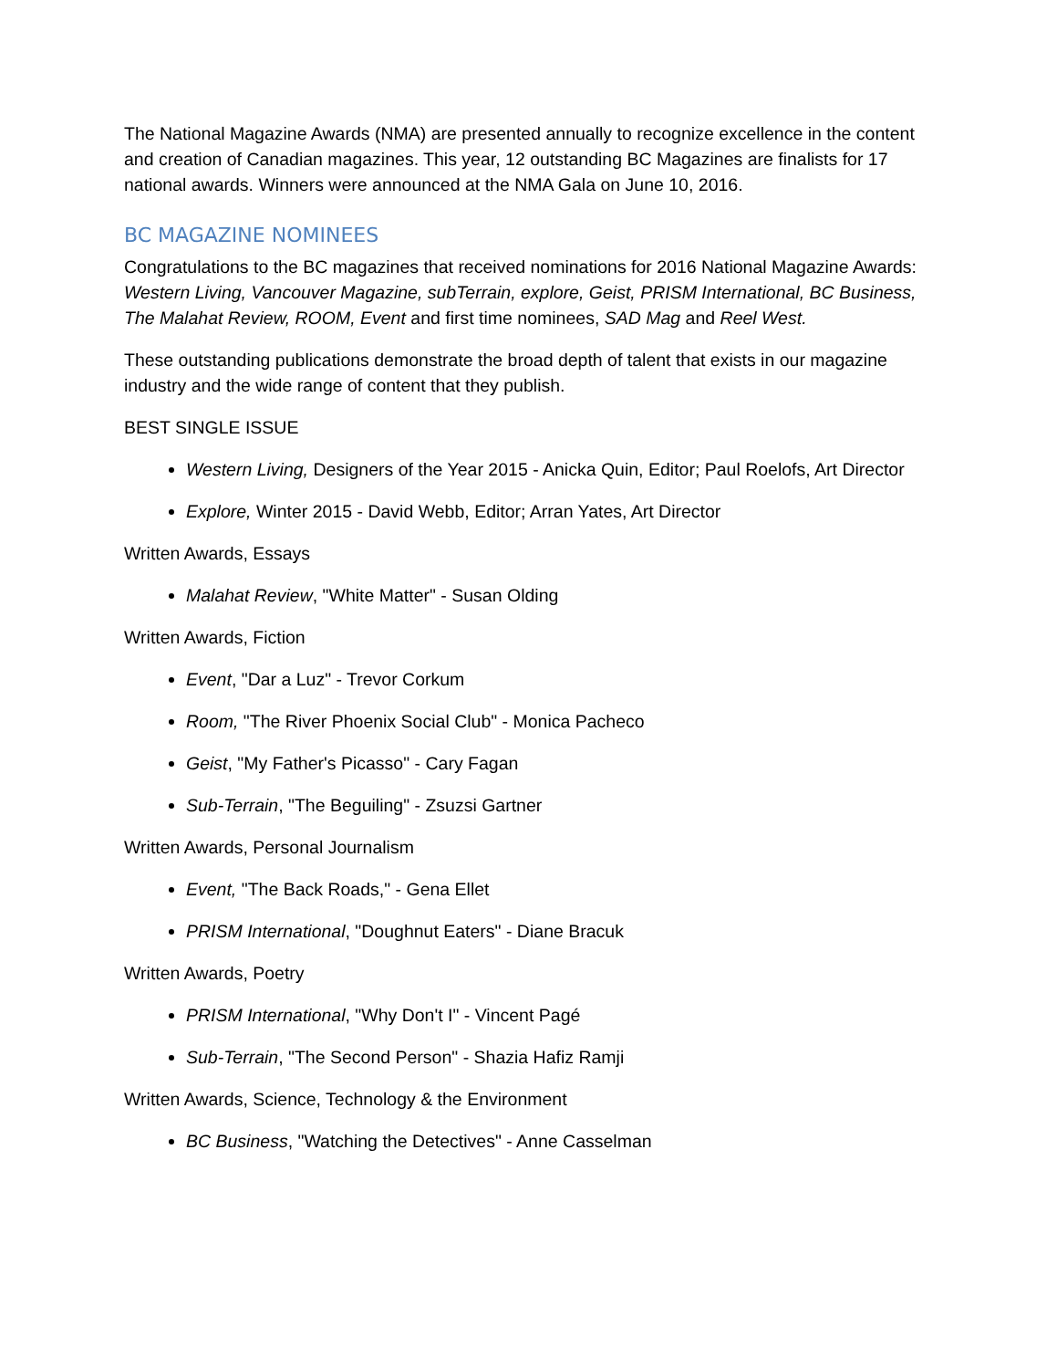The National Magazine Awards (NMA) are presented annually to recognize excellence in the content and creation of Canadian magazines. This year, 12 outstanding BC Magazines are finalists for 17 national awards. Winners were announced at the NMA Gala on June 10, 2016.
BC MAGAZINE NOMINEES
Congratulations to the BC magazines that received nominations for 2016 National Magazine Awards: Western Living, Vancouver Magazine, subTerrain, explore, Geist, PRISM International, BC Business, The Malahat Review, ROOM, Event and first time nominees, SAD Mag and Reel West.
These outstanding publications demonstrate the broad depth of talent that exists in our magazine industry and the wide range of content that they publish.
BEST SINGLE ISSUE
Western Living, Designers of the Year 2015 - Anicka Quin, Editor; Paul Roelofs, Art Director
Explore, Winter 2015 - David Webb, Editor; Arran Yates, Art Director
Written Awards, Essays
Malahat Review, "White Matter" - Susan Olding
Written Awards, Fiction
Event, "Dar a Luz" - Trevor Corkum
Room, "The River Phoenix Social Club" - Monica Pacheco
Geist, "My Father's Picasso" - Cary Fagan
Sub-Terrain, "The Beguiling" - Zsuzsi Gartner
Written Awards, Personal Journalism
Event, "The Back Roads," - Gena Ellet
PRISM International, "Doughnut Eaters" - Diane Bracuk
Written Awards, Poetry
PRISM International, "Why Don't I" - Vincent Pagé
Sub-Terrain, "The Second Person" - Shazia Hafiz Ramji
Written Awards, Science, Technology & the Environment
BC Business, "Watching the Detectives" - Anne Casselman